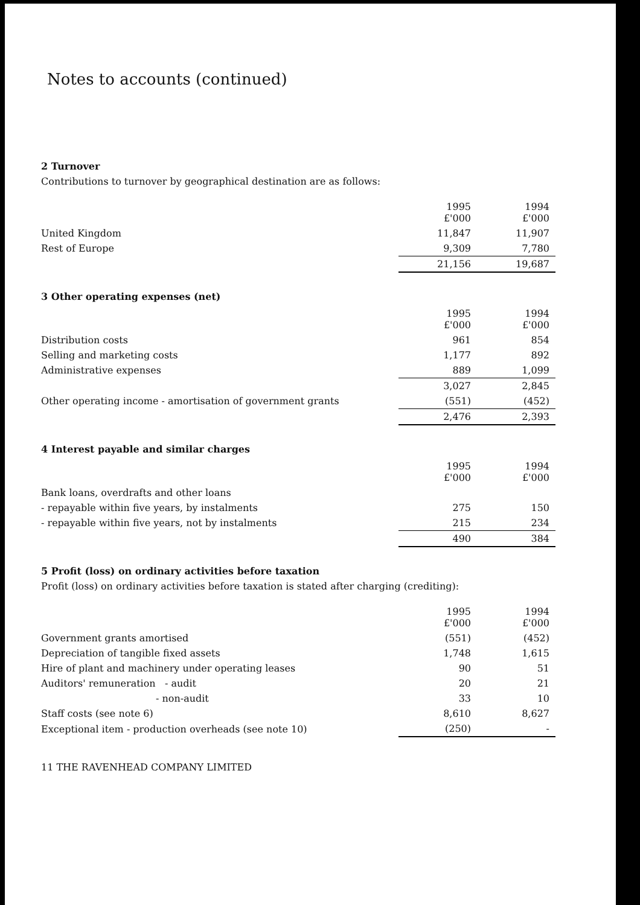Notes to accounts (continued)
2 Turnover
Contributions to turnover by geographical destination are as follows:
| | 1995 £'000 | 1994 £'000 |
| --- | --- | --- |
| United Kingdom | 11,847 | 11,907 |
| Rest of Europe | 9,309 | 7,780 |
| | 21,156 | 19,687 |
3 Other operating expenses (net)
| | 1995 £'000 | 1994 £'000 |
| --- | --- | --- |
| Distribution costs | 961 | 854 |
| Selling and marketing costs | 1,177 | 892 |
| Administrative expenses | 889 | 1,099 |
| | 3,027 | 2,845 |
| Other operating income - amortisation of government grants | (551) | (452) |
| | 2,476 | 2,393 |
4 Interest payable and similar charges
| | 1995 £'000 | 1994 £'000 |
| --- | --- | --- |
| Bank loans, overdrafts and other loans | | |
| - repayable within five years, by instalments | 275 | 150 |
| - repayable within five years, not by instalments | 215 | 234 |
| | 490 | 384 |
5 Profit (loss) on ordinary activities before taxation
Profit (loss) on ordinary activities before taxation is stated after charging (crediting):
| | 1995 £'000 | 1994 £'000 |
| --- | --- | --- |
| Government grants amortised | (551) | (452) |
| Depreciation of tangible fixed assets | 1,748 | 1,615 |
| Hire of plant and machinery under operating leases | 90 | 51 |
| Auditors' remuneration - audit | 20 | 21 |
| - non-audit | 33 | 10 |
| Staff costs (see note 6) | 8,610 | 8,627 |
| Exceptional item - production overheads (see note 10) | (250) | - |
11 THE RAVENHEAD COMPANY LIMITED